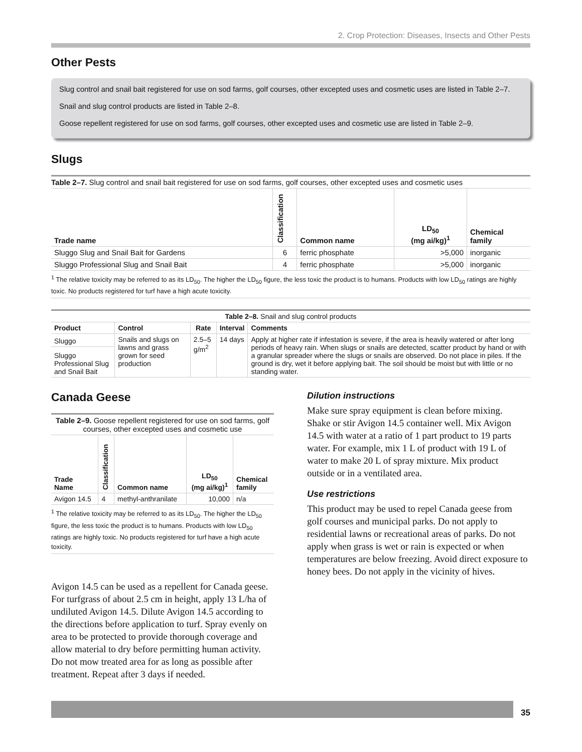2. Crop Protection: Diseases, Insects and Other Pests
Other Pests
Slug control and snail bait registered for use on sod farms, golf courses, other excepted uses and cosmetic uses are listed in Table 2–7.
Snail and slug control products are listed in Table 2–8.
Goose repellent registered for use on sod farms, golf courses, other excepted uses and cosmetic use are listed in Table 2–9.
Slugs
Table 2–7. Slug control and snail bait registered for use on sod farms, golf courses, other excepted uses and cosmetic uses
| Trade name | Classification | Common name | LD<sub>50</sub> (mg ai/kg)<sup>1</sup> | Chemical family |
| --- | --- | --- | --- | --- |
| Sluggo Slug and Snail Bait for Gardens | 6 | ferric phosphate | >5,000 | inorganic |
| Sluggo Professional Slug and Snail Bait | 4 | ferric phosphate | >5,000 | inorganic |
<sup>1</sup> The relative toxicity may be referred to as its LD<sub>50</sub>. The higher the LD<sub>50</sub> figure, the less toxic the product is to humans. Products with low LD<sub>50</sub> ratings are highly toxic. No products registered for turf have a high acute toxicity.
Table 2–8. Snail and slug control products
| Product | Control | Rate | Interval | Comments |
| --- | --- | --- | --- | --- |
| Sluggo | Snails and slugs on lawns and grass grown for seed production | 2.5–5 g/m<sup>2</sup> | 14 days | Apply at higher rate if infestation is severe, if the area is heavily watered or after long periods of heavy rain. When slugs or snails are detected, scatter product by hand or with a granular spreader where the slugs or snails are observed. Do not place in piles. If the ground is dry, wet it before applying bait. The soil should be moist but with little or no standing water. |
| Sluggo Professional Slug and Snail Bait | | | | |
Canada Geese
Table 2–9. Goose repellent registered for use on sod farms, golf courses, other excepted uses and cosmetic use
| Trade Name | Classification | Common name | LD<sub>50</sub> (mg ai/kg)<sup>1</sup> | Chemical family |
| --- | --- | --- | --- | --- |
| Avigon 14.5 | 4 | methyl-anthranilate | 10,000 | n/a |
<sup>1</sup> The relative toxicity may be referred to as its LD<sub>50</sub>. The higher the LD<sub>50</sub> figure, the less toxic the product is to humans. Products with low LD<sub>50</sub> ratings are highly toxic. No products registered for turf have a high acute toxicity.
Avigon 14.5 can be used as a repellent for Canada geese. For turfgrass of about 2.5 cm in height, apply 13 L/ha of undiluted Avigon 14.5. Dilute Avigon 14.5 according to the directions before application to turf. Spray evenly on area to be protected to provide thorough coverage and allow material to dry before permitting human activity. Do not mow treated area for as long as possible after treatment. Repeat after 3 days if needed.
Dilution instructions
Make sure spray equipment is clean before mixing. Shake or stir Avigon 14.5 container well. Mix Avigon 14.5 with water at a ratio of 1 part product to 19 parts water. For example, mix 1 L of product with 19 L of water to make 20 L of spray mixture. Mix product outside or in a ventilated area.
Use restrictions
This product may be used to repel Canada geese from golf courses and municipal parks. Do not apply to residential lawns or recreational areas of parks. Do not apply when grass is wet or rain is expected or when temperatures are below freezing. Avoid direct exposure to honey bees. Do not apply in the vicinity of hives.
35